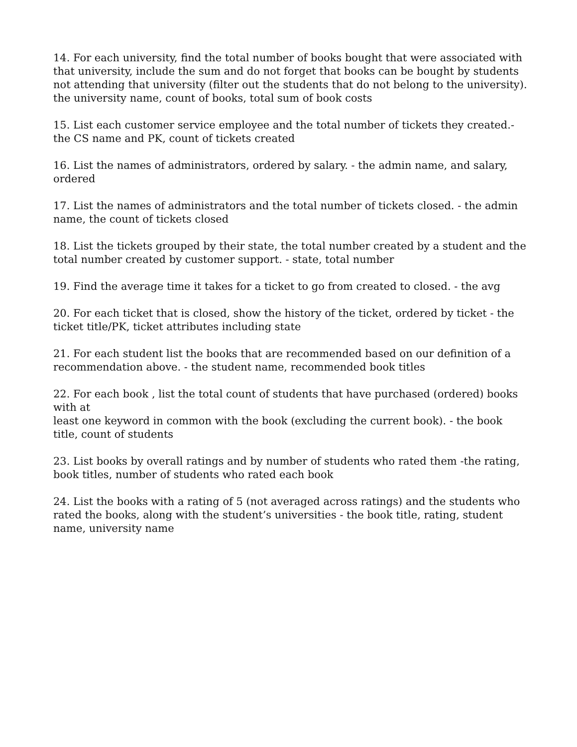14. For each university, find the total number of books bought that were associated with that university, include the sum and do not forget that books can be bought by students not attending that university (filter out the students that do not belong to the university). the university name, count of books, total sum of book costs
15. List each customer service employee and the total number of tickets they created.- the CS name and PK, count of tickets created
16. List the names of administrators, ordered by salary. - the admin name, and salary, ordered
17. List the names of administrators and the total number of tickets closed. - the admin name, the count of tickets closed
18. List the tickets grouped by their state, the total number created by a student and the total number created by customer support. - state, total number
19. Find the average time it takes for a ticket to go from created to closed. - the avg
20. For each ticket that is closed, show the history of the ticket, ordered by ticket - the ticket title/PK, ticket attributes including state
21. For each student list the books that are recommended based on our definition of a recommendation above. - the student name, recommended book titles
22. For each book , list the total count of students that have purchased (ordered) books with at
least one keyword in common with the book (excluding the current book). - the book title, count of students
23. List books by overall ratings and by number of students who rated them -the rating, book titles, number of students who rated each book
24. List the books with a rating of 5 (not averaged across ratings) and the students who rated the books, along with the student’s universities - the book title, rating, student name, university name